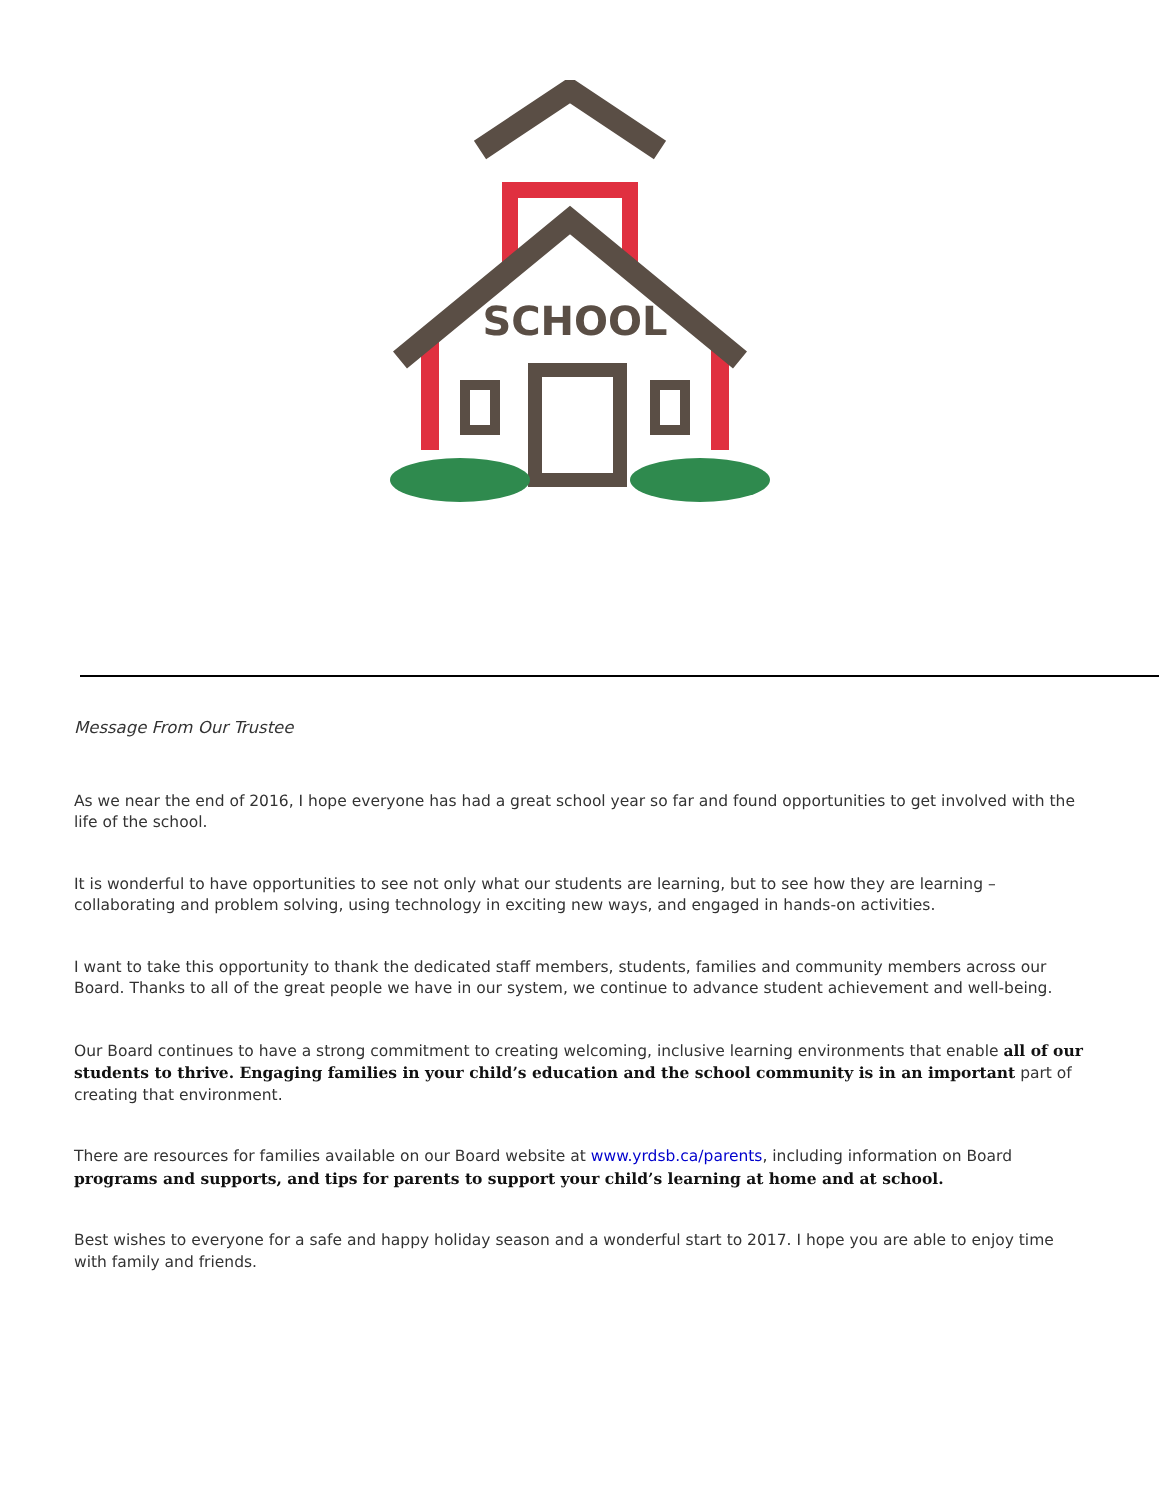SCHOOL
Message From Our Trustee
As we near the end of 2016, I hope everyone has had a great school year so far and found opportunities to get involved with the life of the school.
It is wonderful to have opportunities to see not only what our students are learning, but to see how they are learning – collaborating and problem solving, using technology in exciting new ways, and engaged in hands-on activities.
I want to take this opportunity to thank the dedicated staff members, students, families and community members across our Board. Thanks to all of the great people we have in our system, we continue to advance student achievement and well-being.
Our Board continues to have a strong commitment to creating welcoming, inclusive learning environments that enable all of our students to thrive. Engaging families in your child’s education and the school community is in an important part of creating that environment.
There are resources for families available on our Board website at www.yrdsb.ca/parents, including information on Board programs and supports, and tips for parents to support your child’s learning at home and at school.
Best wishes to everyone for a safe and happy holiday season and a wonderful start to 2017. I hope you are able to enjoy time with family and friends.